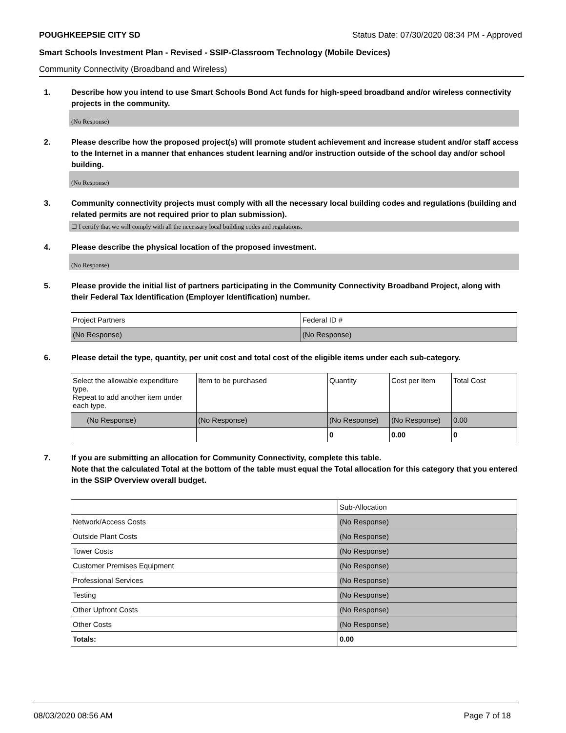POUGHKEEPSIE CITY SD Status Date: 07/30/2020 08:34 PM - Approved
Smart Schools Investment Plan - Revised - SSIP-Classroom Technology (Mobile Devices)
Community Connectivity (Broadband and Wireless)
1. Describe how you intend to use Smart Schools Bond Act funds for high-speed broadband and/or wireless connectivity projects in the community.
(No Response)
2. Please describe how the proposed project(s) will promote student achievement and increase student and/or staff access to the Internet in a manner that enhances student learning and/or instruction outside of the school day and/or school building.
(No Response)
3. Community connectivity projects must comply with all the necessary local building codes and regulations (building and related permits are not required prior to plan submission).
☐ I certify that we will comply with all the necessary local building codes and regulations.
4. Please describe the physical location of the proposed investment.
(No Response)
5. Please provide the initial list of partners participating in the Community Connectivity Broadband Project, along with their Federal Tax Identification (Employer Identification) number.
| Project Partners | Federal ID # |
| --- | --- |
| (No Response) | (No Response) |
6. Please detail the type, quantity, per unit cost and total cost of the eligible items under each sub-category.
| Select the allowable expenditure type. Repeat to add another item under each type. | Item to be purchased | Quantity | Cost per Item | Total Cost |
| --- | --- | --- | --- | --- |
| (No Response) | (No Response) | (No Response) | (No Response) | 0.00 |
| | | 0 | 0.00 | 0 |
7. If you are submitting an allocation for Community Connectivity, complete this table.
Note that the calculated Total at the bottom of the table must equal the Total allocation for this category that you entered in the SSIP Overview overall budget.
| | Sub-Allocation |
| --- | --- |
| Network/Access Costs | (No Response) |
| Outside Plant Costs | (No Response) |
| Tower Costs | (No Response) |
| Customer Premises Equipment | (No Response) |
| Professional Services | (No Response) |
| Testing | (No Response) |
| Other Upfront Costs | (No Response) |
| Other Costs | (No Response) |
| Totals: | 0.00 |
08/03/2020 08:56 AM Page 7 of 18